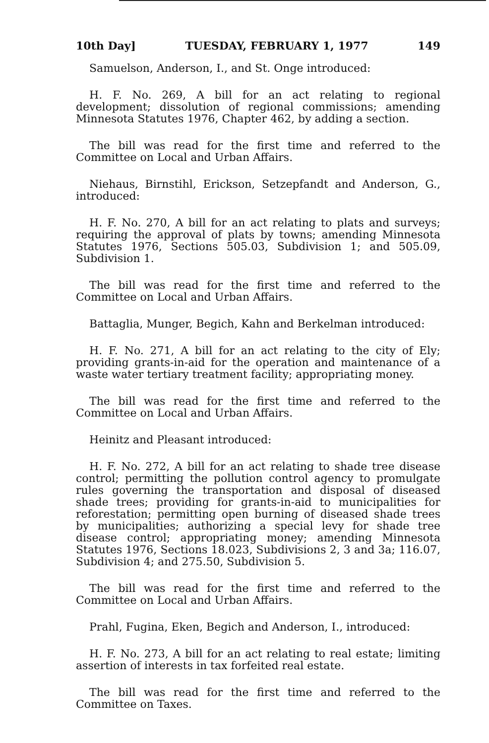10th Day] TUESDAY, FEBRUARY 1, 1977 149
Samuelson, Anderson, I., and St. Onge introduced:
H. F. No. 269, A bill for an act relating to regional development; dissolution of regional commissions; amending Minnesota Statutes 1976, Chapter 462, by adding a section.
The bill was read for the first time and referred to the Committee on Local and Urban Affairs.
Niehaus, Birnstihl, Erickson, Setzepfandt and Anderson, G., introduced:
H. F. No. 270, A bill for an act relating to plats and surveys; requiring the approval of plats by towns; amending Minnesota Statutes 1976, Sections 505.03, Subdivision 1; and 505.09, Subdivision 1.
The bill was read for the first time and referred to the Committee on Local and Urban Affairs.
Battaglia, Munger, Begich, Kahn and Berkelman introduced:
H. F. No. 271, A bill for an act relating to the city of Ely; providing grants-in-aid for the operation and maintenance of a waste water tertiary treatment facility; appropriating money.
The bill was read for the first time and referred to the Committee on Local and Urban Affairs.
Heinitz and Pleasant introduced:
H. F. No. 272, A bill for an act relating to shade tree disease control; permitting the pollution control agency to promulgate rules governing the transportation and disposal of diseased shade trees; providing for grants-in-aid to municipalities for reforestation; permitting open burning of diseased shade trees by municipalities; authorizing a special levy for shade tree disease control; appropriating money; amending Minnesota Statutes 1976, Sections 18.023, Subdivisions 2, 3 and 3a; 116.07, Subdivision 4; and 275.50, Subdivision 5.
The bill was read for the first time and referred to the Committee on Local and Urban Affairs.
Prahl, Fugina, Eken, Begich and Anderson, I., introduced:
H. F. No. 273, A bill for an act relating to real estate; limiting assertion of interests in tax forfeited real estate.
The bill was read for the first time and referred to the Committee on Taxes.